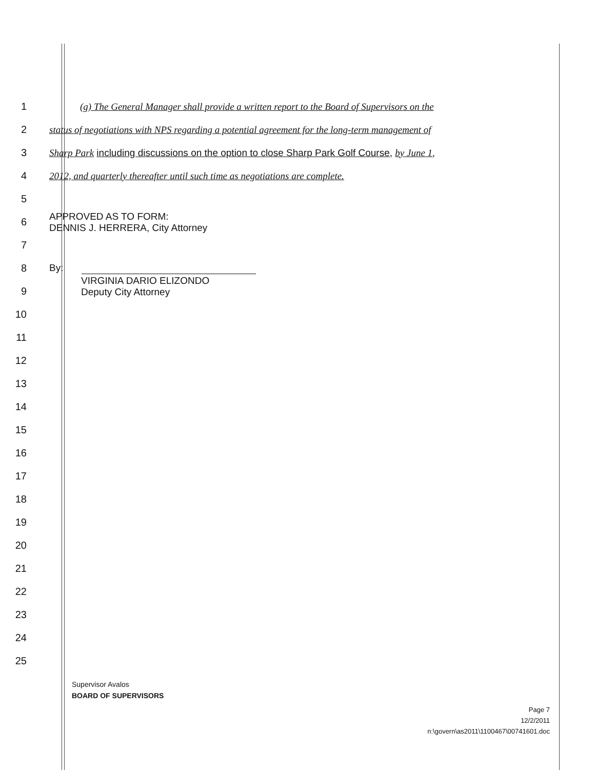1
(g) The General Manager shall provide a written report to the Board of Supervisors on the
2
status of negotiations with NPS regarding a potential agreement for the long-term management of
3
Sharp Park including discussions on the option to close Sharp Park Golf Course, by June 1,
4
2012, and quarterly thereafter until such time as negotiations are complete.
5
6
APPROVED AS TO FORM:
DENNIS J. HERRERA, City Attorney
7
8 By:
9
VIRGINIA DARIO ELIZONDO
Deputy City Attorney
10
11
12
13
14
15
16
17
18
19
20
21
22
23
24
25
Supervisor Avalos
BOARD OF SUPERVISORS
Page 7
12/2/2011
n:\govern\as2011\1100467\00741601.doc